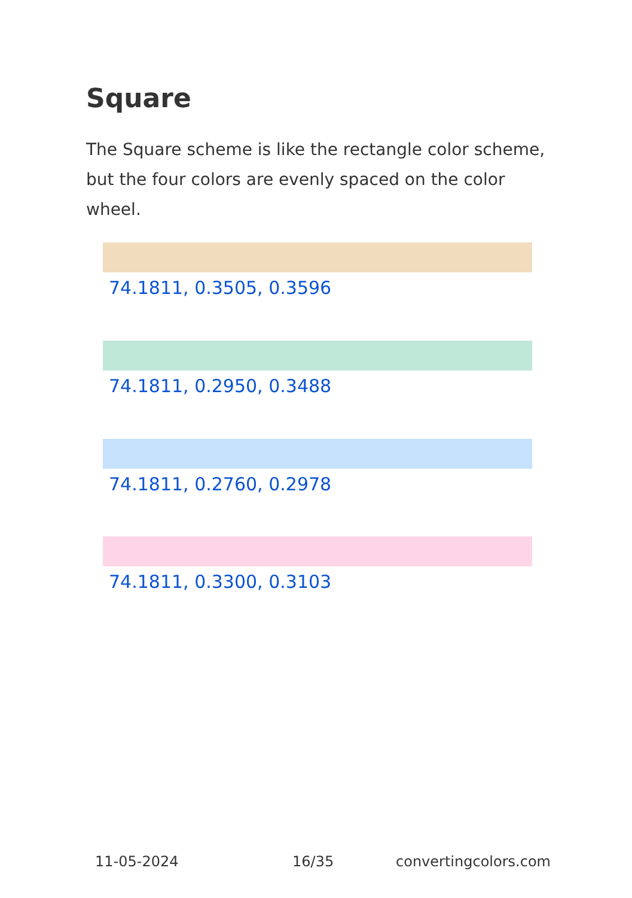Square
The Square scheme is like the rectangle color scheme, but the four colors are evenly spaced on the color wheel.
74.1811, 0.3505, 0.3596
74.1811, 0.2950, 0.3488
74.1811, 0.2760, 0.2978
74.1811, 0.3300, 0.3103
11-05-2024 16/35 convertingcolors.com